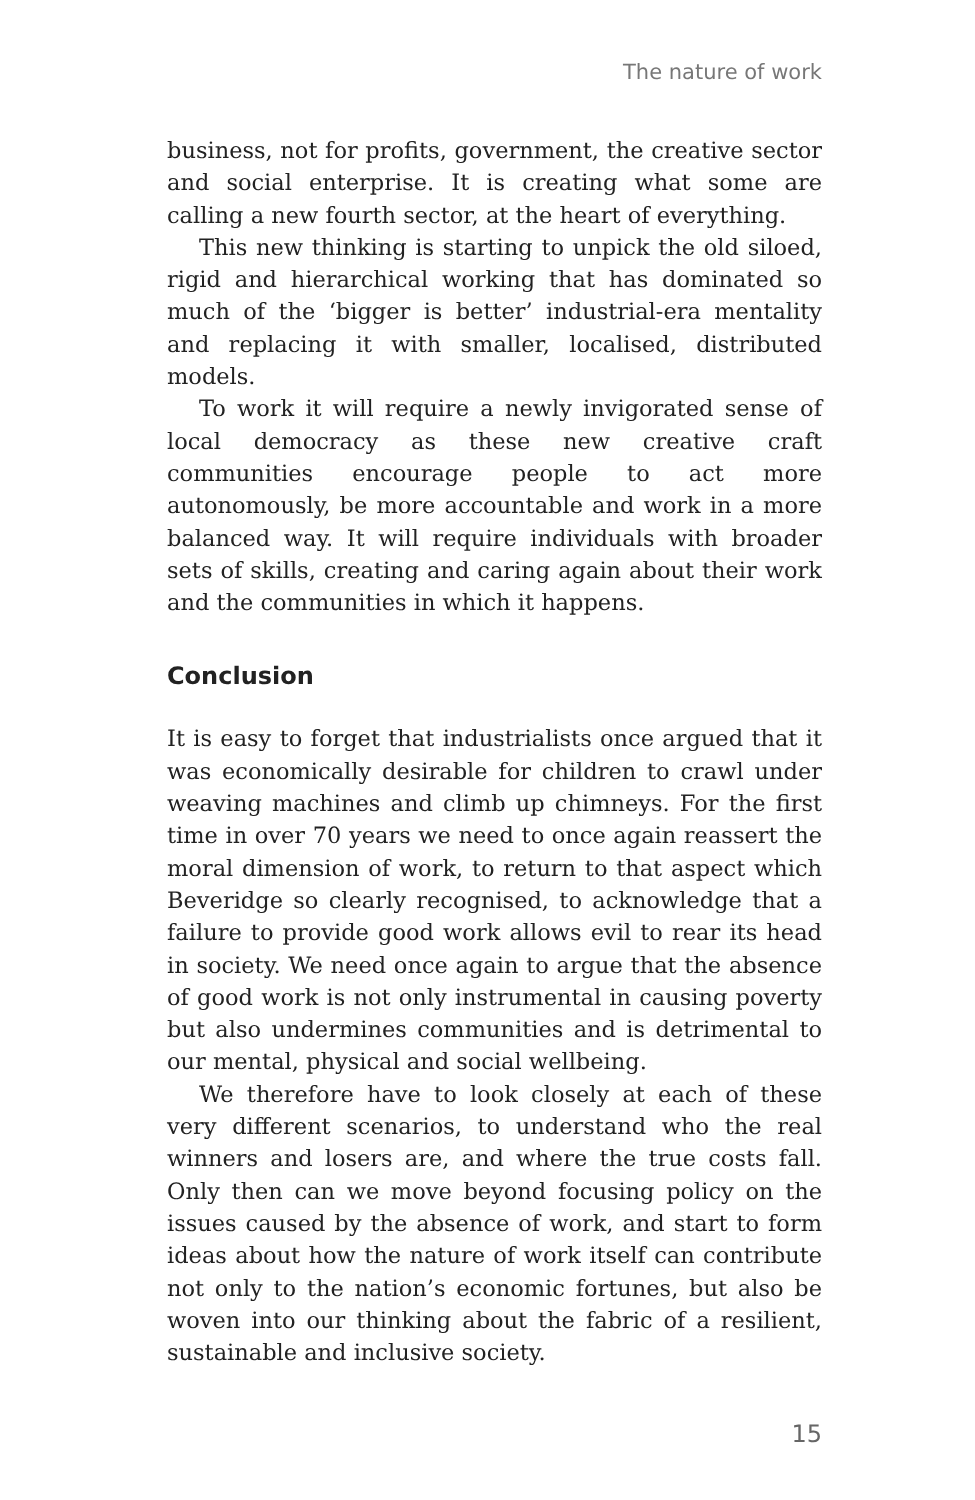The nature of work
business, not for profits, government, the creative sector and social enterprise. It is creating what some are calling a new fourth sector, at the heart of everything.
This new thinking is starting to unpick the old siloed, rigid and hierarchical working that has dominated so much of the ‘bigger is better’ industrial-era mentality and replacing it with smaller, localised, distributed models.
To work it will require a newly invigorated sense of local democracy as these new creative craft communities encourage people to act more autonomously, be more accountable and work in a more balanced way. It will require individuals with broader sets of skills, creating and caring again about their work and the communities in which it happens.
Conclusion
It is easy to forget that industrialists once argued that it was economically desirable for children to crawl under weaving machines and climb up chimneys. For the first time in over 70 years we need to once again reassert the moral dimension of work, to return to that aspect which Beveridge so clearly recognised, to acknowledge that a failure to provide good work allows evil to rear its head in society. We need once again to argue that the absence of good work is not only instrumental in causing poverty but also undermines communities and is detrimental to our mental, physical and social wellbeing.
We therefore have to look closely at each of these very different scenarios, to understand who the real winners and losers are, and where the true costs fall. Only then can we move beyond focusing policy on the issues caused by the absence of work, and start to form ideas about how the nature of work itself can contribute not only to the nation’s economic fortunes, but also be woven into our thinking about the fabric of a resilient, sustainable and inclusive society.
15